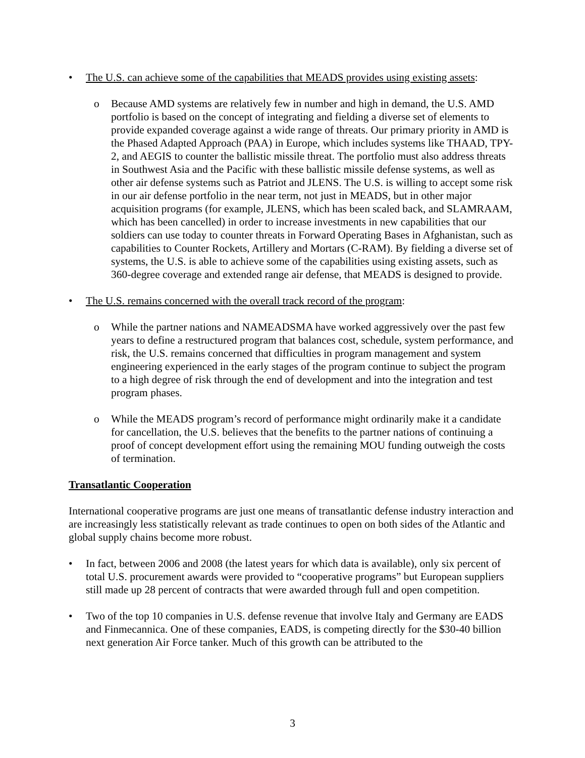• The U.S. can achieve some of the capabilities that MEADS provides using existing assets:
o Because AMD systems are relatively few in number and high in demand, the U.S. AMD portfolio is based on the concept of integrating and fielding a diverse set of elements to provide expanded coverage against a wide range of threats. Our primary priority in AMD is the Phased Adapted Approach (PAA) in Europe, which includes systems like THAAD, TPY-2, and AEGIS to counter the ballistic missile threat. The portfolio must also address threats in Southwest Asia and the Pacific with these ballistic missile defense systems, as well as other air defense systems such as Patriot and JLENS. The U.S. is willing to accept some risk in our air defense portfolio in the near term, not just in MEADS, but in other major acquisition programs (for example, JLENS, which has been scaled back, and SLAMRAAM, which has been cancelled) in order to increase investments in new capabilities that our soldiers can use today to counter threats in Forward Operating Bases in Afghanistan, such as capabilities to Counter Rockets, Artillery and Mortars (C-RAM). By fielding a diverse set of systems, the U.S. is able to achieve some of the capabilities using existing assets, such as 360-degree coverage and extended range air defense, that MEADS is designed to provide.
• The U.S. remains concerned with the overall track record of the program:
o While the partner nations and NAMEADSMA have worked aggressively over the past few years to define a restructured program that balances cost, schedule, system performance, and risk, the U.S. remains concerned that difficulties in program management and system engineering experienced in the early stages of the program continue to subject the program to a high degree of risk through the end of development and into the integration and test program phases.
o While the MEADS program’s record of performance might ordinarily make it a candidate for cancellation, the U.S. believes that the benefits to the partner nations of continuing a proof of concept development effort using the remaining MOU funding outweigh the costs of termination.
Transatlantic Cooperation
International cooperative programs are just one means of transatlantic defense industry interaction and are increasingly less statistically relevant as trade continues to open on both sides of the Atlantic and global supply chains become more robust.
• In fact, between 2006 and 2008 (the latest years for which data is available), only six percent of total U.S. procurement awards were provided to “cooperative programs” but European suppliers still made up 28 percent of contracts that were awarded through full and open competition.
• Two of the top 10 companies in U.S. defense revenue that involve Italy and Germany are EADS and Finmecannica. One of these companies, EADS, is competing directly for the $30-40 billion next generation Air Force tanker. Much of this growth can be attributed to the
3